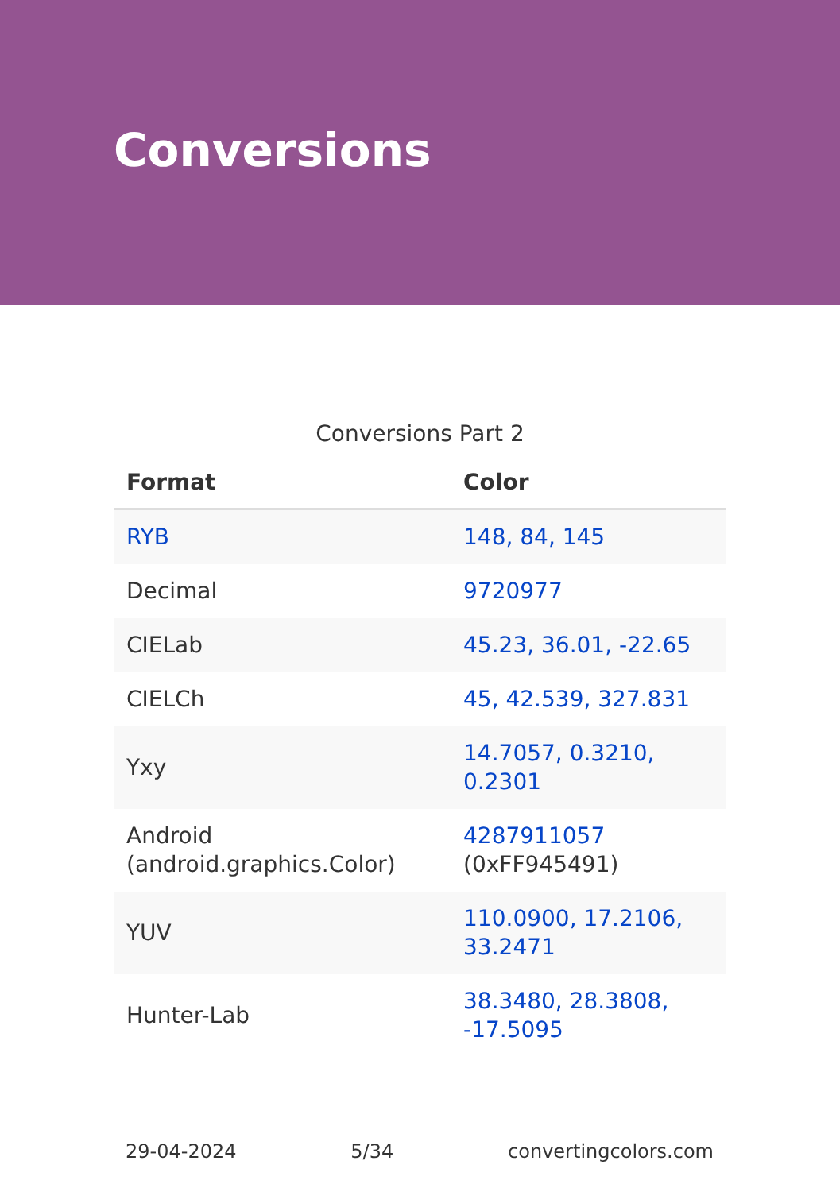Conversions
Conversions Part 2
| Format | Color |
| --- | --- |
| RYB | 148, 84, 145 |
| Decimal | 9720977 |
| CIELab | 45.23, 36.01, -22.65 |
| CIELCh | 45, 42.539, 327.831 |
| Yxy | 14.7057, 0.3210, 0.2301 |
| Android (android.graphics.Color) | 4287911057 (0xFF945491) |
| YUV | 110.0900, 17.2106, 33.2471 |
| Hunter-Lab | 38.3480, 28.3808, -17.5095 |
29-04-2024 5/34 convertingcolors.com